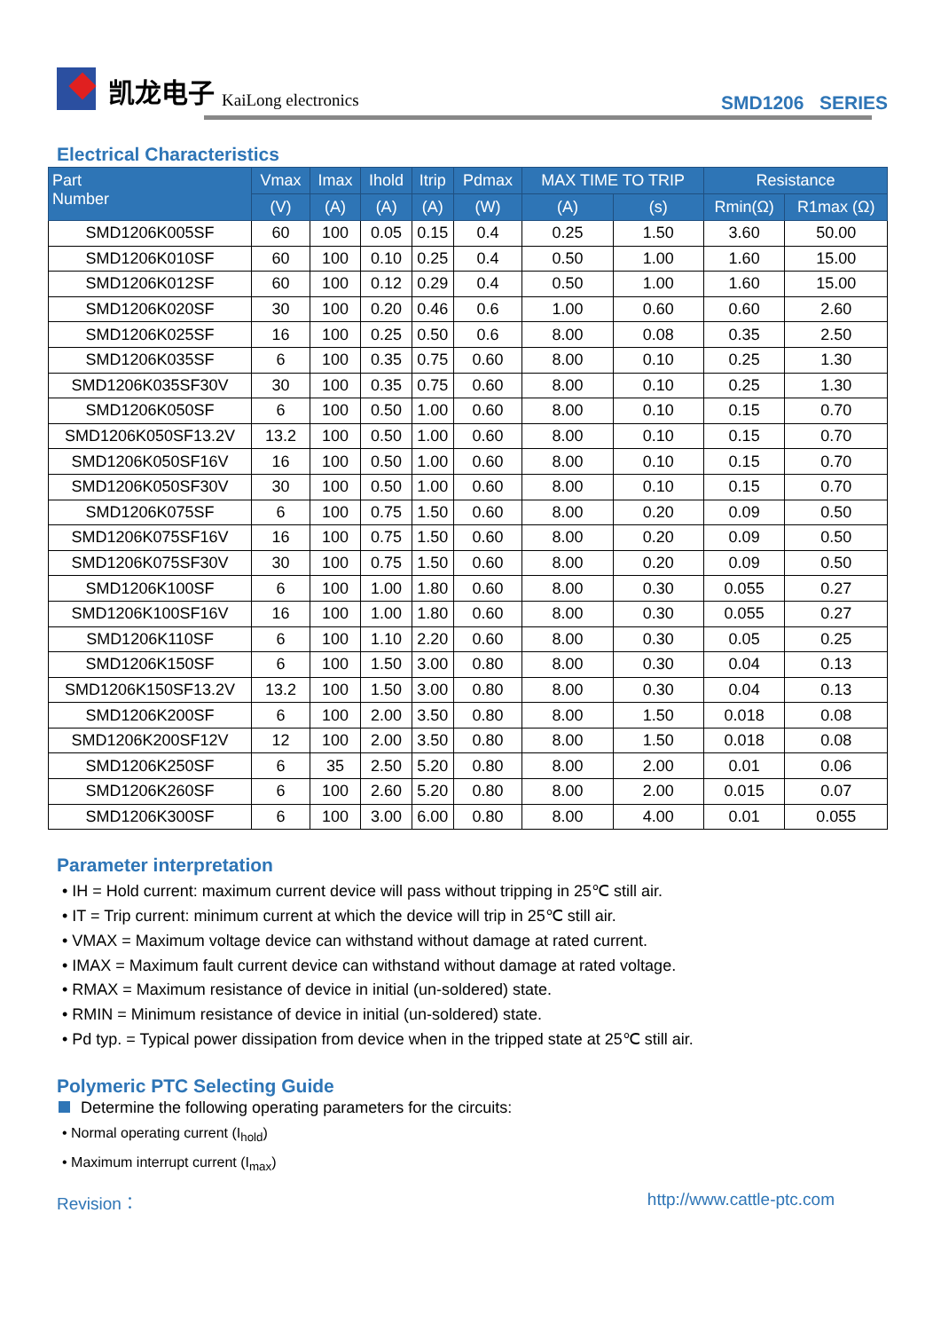凯龙电子 KaiLong electronics
SMD1206 SERIES
Electrical Characteristics
| Part Number | Vmax | Imax | Ihold | Itrip | Pdmax | MAX TIME TO TRIP | | Resistance | |
| --- | --- | --- | --- | --- | --- | --- | --- | --- | --- |
| | (V) | (A) | (A) | (A) | (W) | (A) | (s) | Rmin(Ω) | R1max (Ω) |
| SMD1206K005SF | 60 | 100 | 0.05 | 0.15 | 0.4 | 0.25 | 1.50 | 3.60 | 50.00 |
| SMD1206K010SF | 60 | 100 | 0.10 | 0.25 | 0.4 | 0.50 | 1.00 | 1.60 | 15.00 |
| SMD1206K012SF | 60 | 100 | 0.12 | 0.29 | 0.4 | 0.50 | 1.00 | 1.60 | 15.00 |
| SMD1206K020SF | 30 | 100 | 0.20 | 0.46 | 0.6 | 1.00 | 0.60 | 0.60 | 2.60 |
| SMD1206K025SF | 16 | 100 | 0.25 | 0.50 | 0.6 | 8.00 | 0.08 | 0.35 | 2.50 |
| SMD1206K035SF | 6 | 100 | 0.35 | 0.75 | 0.60 | 8.00 | 0.10 | 0.25 | 1.30 |
| SMD1206K035SF30V | 30 | 100 | 0.35 | 0.75 | 0.60 | 8.00 | 0.10 | 0.25 | 1.30 |
| SMD1206K050SF | 6 | 100 | 0.50 | 1.00 | 0.60 | 8.00 | 0.10 | 0.15 | 0.70 |
| SMD1206K050SF13.2V | 13.2 | 100 | 0.50 | 1.00 | 0.60 | 8.00 | 0.10 | 0.15 | 0.70 |
| SMD1206K050SF16V | 16 | 100 | 0.50 | 1.00 | 0.60 | 8.00 | 0.10 | 0.15 | 0.70 |
| SMD1206K050SF30V | 30 | 100 | 0.50 | 1.00 | 0.60 | 8.00 | 0.10 | 0.15 | 0.70 |
| SMD1206K075SF | 6 | 100 | 0.75 | 1.50 | 0.60 | 8.00 | 0.20 | 0.09 | 0.50 |
| SMD1206K075SF16V | 16 | 100 | 0.75 | 1.50 | 0.60 | 8.00 | 0.20 | 0.09 | 0.50 |
| SMD1206K075SF30V | 30 | 100 | 0.75 | 1.50 | 0.60 | 8.00 | 0.20 | 0.09 | 0.50 |
| SMD1206K100SF | 6 | 100 | 1.00 | 1.80 | 0.60 | 8.00 | 0.30 | 0.055 | 0.27 |
| SMD1206K100SF16V | 16 | 100 | 1.00 | 1.80 | 0.60 | 8.00 | 0.30 | 0.055 | 0.27 |
| SMD1206K110SF | 6 | 100 | 1.10 | 2.20 | 0.60 | 8.00 | 0.30 | 0.05 | 0.25 |
| SMD1206K150SF | 6 | 100 | 1.50 | 3.00 | 0.80 | 8.00 | 0.30 | 0.04 | 0.13 |
| SMD1206K150SF13.2V | 13.2 | 100 | 1.50 | 3.00 | 0.80 | 8.00 | 0.30 | 0.04 | 0.13 |
| SMD1206K200SF | 6 | 100 | 2.00 | 3.50 | 0.80 | 8.00 | 1.50 | 0.018 | 0.08 |
| SMD1206K200SF12V | 12 | 100 | 2.00 | 3.50 | 0.80 | 8.00 | 1.50 | 0.018 | 0.08 |
| SMD1206K250SF | 6 | 35 | 2.50 | 5.20 | 0.80 | 8.00 | 2.00 | 0.01 | 0.06 |
| SMD1206K260SF | 6 | 100 | 2.60 | 5.20 | 0.80 | 8.00 | 2.00 | 0.015 | 0.07 |
| SMD1206K300SF | 6 | 100 | 3.00 | 6.00 | 0.80 | 8.00 | 4.00 | 0.01 | 0.055 |
Parameter interpretation
• IH = Hold current: maximum current device will pass without tripping in 25℃ still air.
• IT = Trip current: minimum current at which the device will trip in 25℃ still air.
• VMAX = Maximum voltage device can withstand without damage at rated current.
• IMAX = Maximum fault current device can withstand without damage at rated voltage.
• RMAX = Maximum resistance of device in initial (un-soldered) state.
• RMIN = Minimum resistance of device in initial (un-soldered) state.
• Pd typ. = Typical power dissipation from device when in the tripped state at 25℃ still air.
Polymeric PTC Selecting Guide
Determine the following operating parameters for the circuits:
• Normal operating current (I<sub>hold</sub>)
• Maximum interrupt current (I<sub>max</sub>)
Revision： http://www.cattle-ptc.com